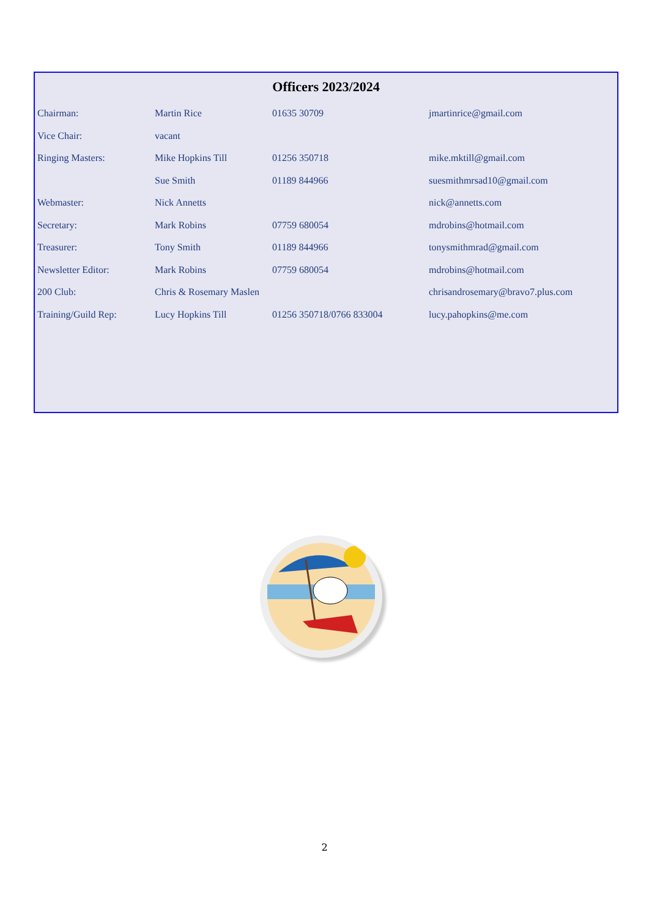Officers 2023/2024
| Chairman: | Martin Rice | 01635 30709 | jmartinrice@gmail.com |
| Vice Chair: | vacant | | |
| Ringing Masters: | Mike Hopkins Till | 01256 350718 | mike.mktill@gmail.com |
| | Sue Smith | 01189 844966 | suesmithmrsad10@gmail.com |
| Webmaster: | Nick Annetts | | nick@annetts.com |
| Secretary: | Mark Robins | 07759 680054 | mdrobins@hotmail.com |
| Treasurer: | Tony Smith | 01189 844966 | tonysmithmrad@gmail.com |
| Newsletter Editor: | Mark Robins | 07759 680054 | mdrobins@hotmail.com |
| 200 Club: | Chris & Rosemary Maslen | | chrisandrosemary@bravo7.plus.com |
| Training/Guild Rep: | Lucy Hopkins Till | 01256 350718/0766 833004 | lucy.pahopkins@me.com |
2